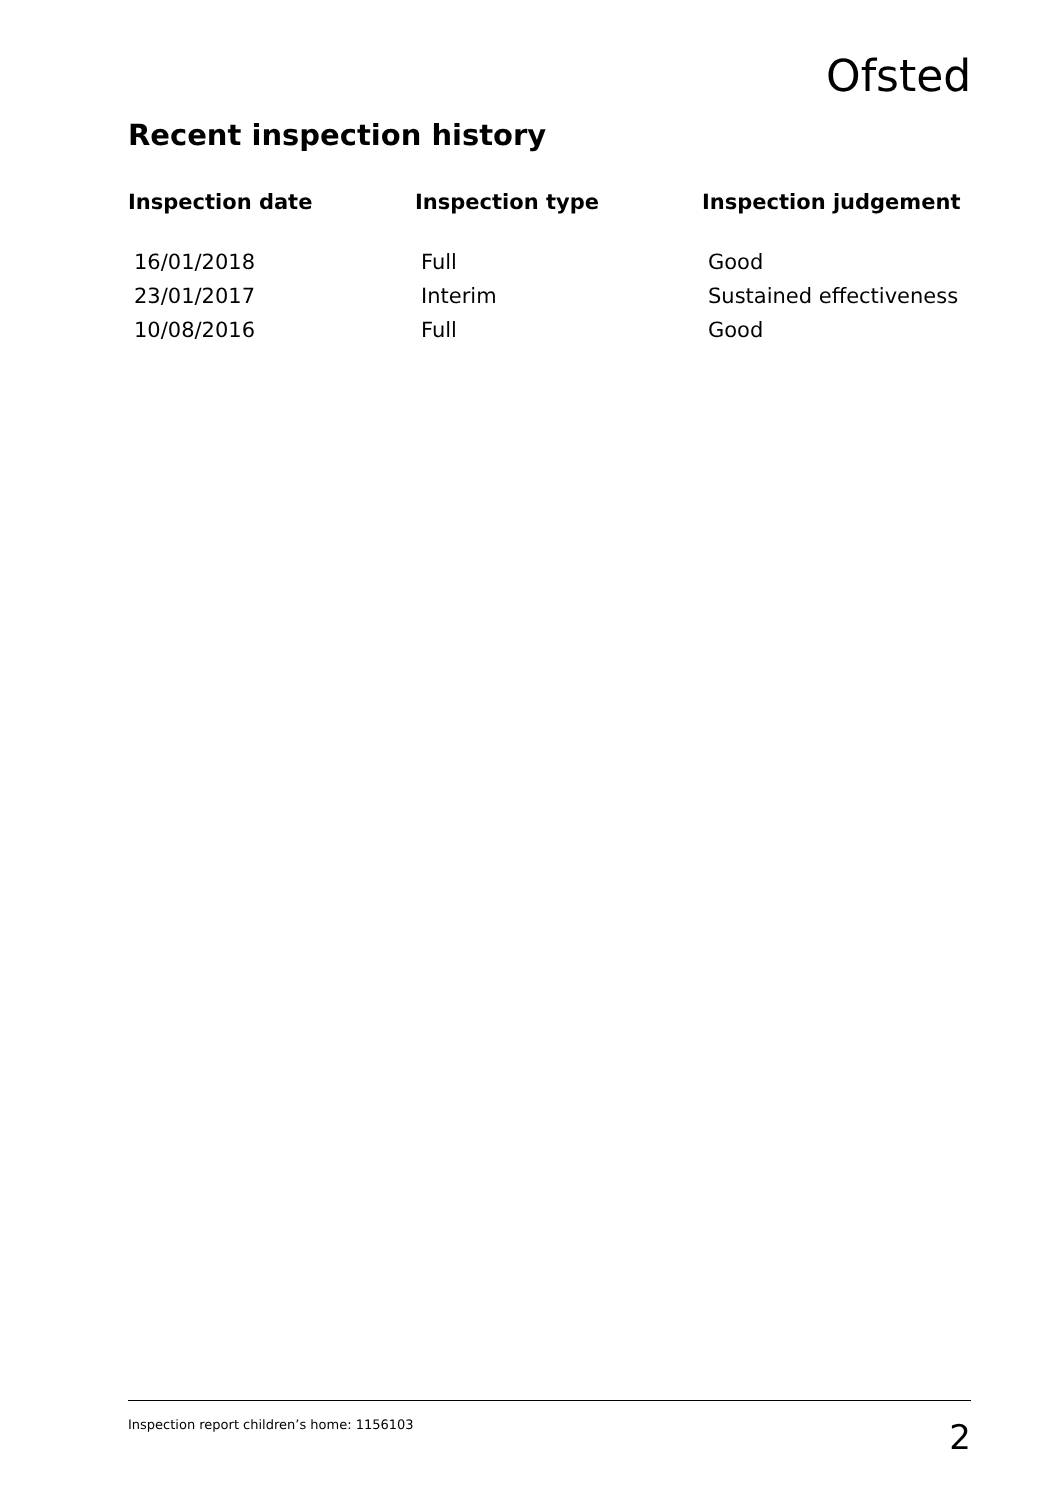Ofsted
Recent inspection history
| Inspection date | Inspection type | Inspection judgement |
| --- | --- | --- |
| 16/01/2018 | Full | Good |
| 23/01/2017 | Interim | Sustained effectiveness |
| 10/08/2016 | Full | Good |
Inspection report children’s home: 1156103 2